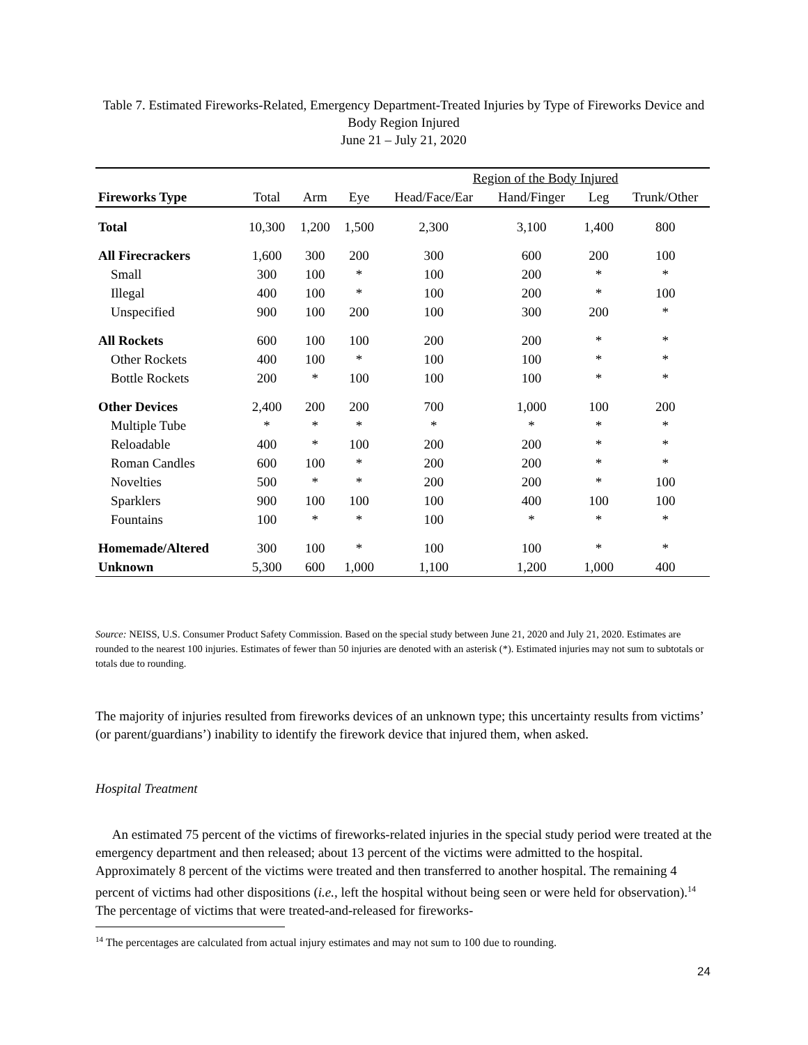Table 7. Estimated Fireworks-Related, Emergency Department-Treated Injuries by Type of Fireworks Device and Body Region Injured
June 21 – July 21, 2020
| | | | | Region of the Body Injured | | | |
| --- | --- | --- | --- | --- | --- | --- | --- |
| Fireworks Type | Total | Arm | Eye | Head/Face/Ear | Hand/Finger | Leg | Trunk/Other |
| Total | 10,300 | 1,200 | 1,500 | 2,300 | 3,100 | 1,400 | 800 |
| All Firecrackers | 1,600 | 300 | 200 | 300 | 600 | 200 | 100 |
| Small | 300 | 100 | * | 100 | 200 | * | * |
| Illegal | 400 | 100 | * | 100 | 200 | * | 100 |
| Unspecified | 900 | 100 | 200 | 100 | 300 | 200 | * |
| All Rockets | 600 | 100 | 100 | 200 | 200 | * | * |
| Other Rockets | 400 | 100 | * | 100 | 100 | * | * |
| Bottle Rockets | 200 | * | 100 | 100 | 100 | * | * |
| Other Devices | 2,400 | 200 | 200 | 700 | 1,000 | 100 | 200 |
| Multiple Tube | * | * | * | * | * | * | * |
| Reloadable | 400 | * | 100 | 200 | 200 | * | * |
| Roman Candles | 600 | 100 | * | 200 | 200 | * | * |
| Novelties | 500 | * | * | 200 | 200 | * | 100 |
| Sparklers | 900 | 100 | 100 | 100 | 400 | 100 | 100 |
| Fountains | 100 | * | * | 100 | * | * | * |
| Homemade/Altered | 300 | 100 | * | 100 | 100 | * | * |
| Unknown | 5,300 | 600 | 1,000 | 1,100 | 1,200 | 1,000 | 400 |
Source: NEISS, U.S. Consumer Product Safety Commission. Based on the special study between June 21, 2020 and July 21, 2020. Estimates are rounded to the nearest 100 injuries. Estimates of fewer than 50 injuries are denoted with an asterisk (*). Estimated injuries may not sum to subtotals or totals due to rounding.
The majority of injuries resulted from fireworks devices of an unknown type; this uncertainty results from victims’ (or parent/guardians’) inability to identify the firework device that injured them, when asked.
Hospital Treatment
An estimated 75 percent of the victims of fireworks-related injuries in the special study period were treated at the emergency department and then released; about 13 percent of the victims were admitted to the hospital. Approximately 8 percent of the victims were treated and then transferred to another hospital. The remaining 4 percent of victims had other dispositions (i.e., left the hospital without being seen or were held for observation).<sup>14</sup> The percentage of victims that were treated-and-released for fireworks-
<sup>14</sup> The percentages are calculated from actual injury estimates and may not sum to 100 due to rounding.
24